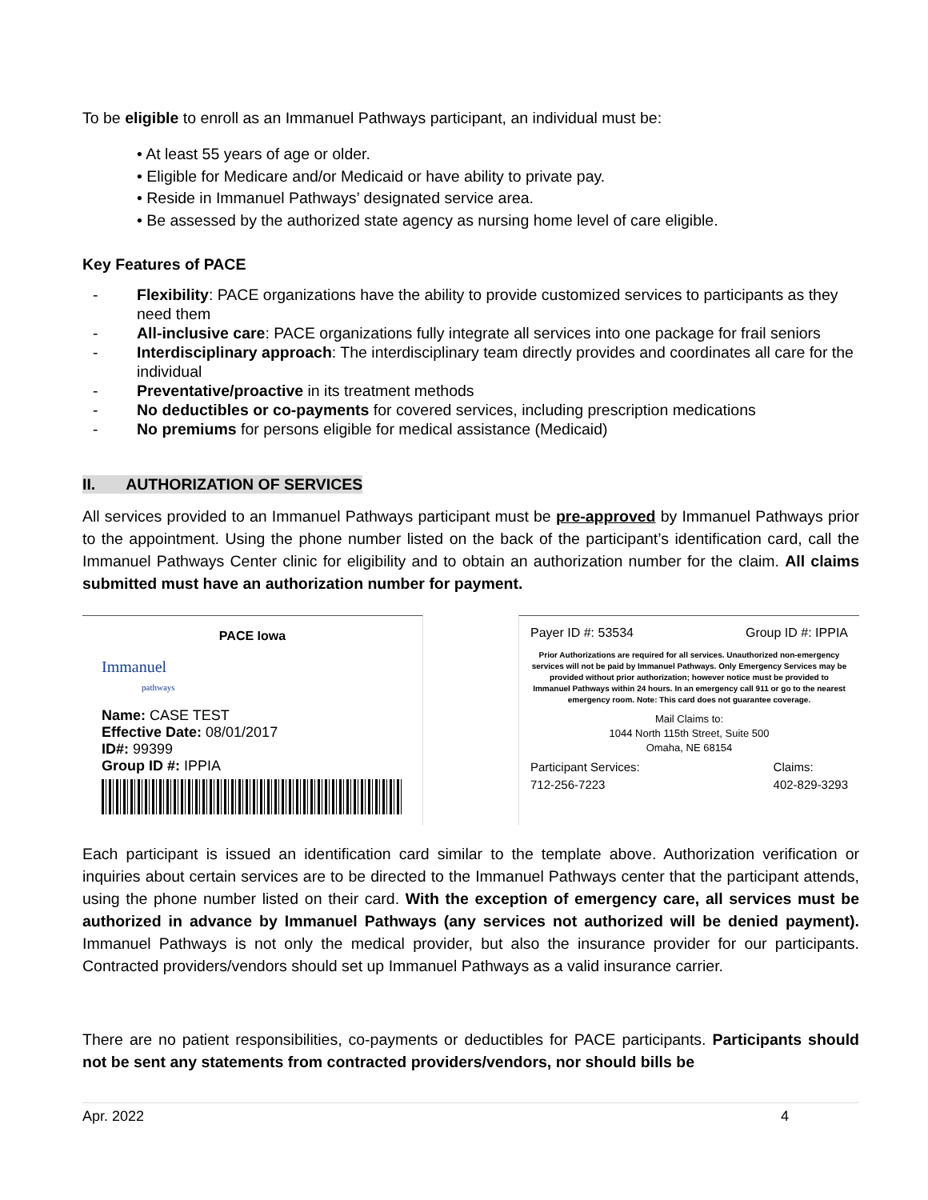To be eligible to enroll as an Immanuel Pathways participant, an individual must be:
• At least 55 years of age or older.
• Eligible for Medicare and/or Medicaid or have ability to private pay.
• Reside in Immanuel Pathways’ designated service area.
• Be assessed by the authorized state agency as nursing home level of care eligible.
Key Features of PACE
- Flexibility: PACE organizations have the ability to provide customized services to participants as they need them
- All-inclusive care: PACE organizations fully integrate all services into one package for frail seniors
- Interdisciplinary approach: The interdisciplinary team directly provides and coordinates all care for the individual
- Preventative/proactive in its treatment methods
- No deductibles or co-payments for covered services, including prescription medications
- No premiums for persons eligible for medical assistance (Medicaid)
II. AUTHORIZATION OF SERVICES
All services provided to an Immanuel Pathways participant must be pre-approved by Immanuel Pathways prior to the appointment. Using the phone number listed on the back of the participant’s identification card, call the Immanuel Pathways Center clinic for eligibility and to obtain an authorization number for the claim. All claims submitted must have an authorization number for payment.
PACE Iowa
Immanuel
pathways
Name: CASE TEST
Effective Date: 08/01/2017
ID#: 99399
Group ID #: IPPIA
Payer ID #: 53534 Group ID #: IPPIA
Prior Authorizations are required for all services. Unauthorized non-emergency services will not be paid by Immanuel Pathways. Only Emergency Services may be provided without prior authorization; however notice must be provided to Immanuel Pathways within 24 hours. In an emergency call 911 or go to the nearest emergency room. Note: This card does not guarantee coverage.
Mail Claims to:
1044 North 115th Street, Suite 500
Omaha, NE 68154
Participant Services:
712-256-7223 Claims:
402-829-3293
Each participant is issued an identification card similar to the template above. Authorization verification or inquiries about certain services are to be directed to the Immanuel Pathways center that the participant attends, using the phone number listed on their card. With the exception of emergency care, all services must be authorized in advance by Immanuel Pathways (any services not authorized will be denied payment). Immanuel Pathways is not only the medical provider, but also the insurance provider for our participants. Contracted providers/vendors should set up Immanuel Pathways as a valid insurance carrier.
There are no patient responsibilities, co-payments or deductibles for PACE participants. Participants should not be sent any statements from contracted providers/vendors, nor should bills be
Apr. 2022 4